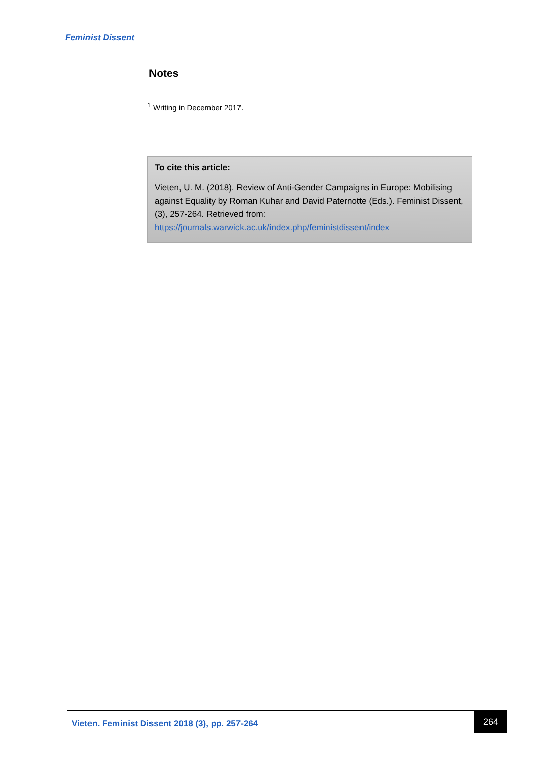Feminist Dissent
Notes
<sup>1</sup> Writing in December 2017.
To cite this article:
Vieten, U. M. (2018). Review of Anti-Gender Campaigns in Europe: Mobilising against Equality by Roman Kuhar and David Paternotte (Eds.). Feminist Dissent, (3), 257-264. Retrieved from: https://journals.warwick.ac.uk/index.php/feministdissent/index
Vieten. Feminist Dissent 2018 (3), pp. 257-264
264